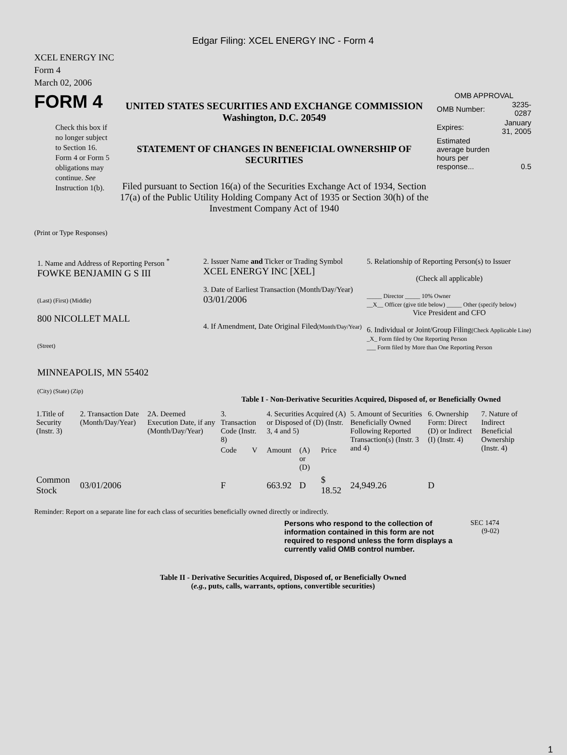Edgar Filing: XCEL ENERGY INC - Form 4
XCEL ENERGY INC
Form 4
March 02, 2006
FORM 4
Check this box if no longer subject to Section 16. Form 4 or Form 5 obligations may continue. See Instruction 1(b).
UNITED STATES SECURITIES AND EXCHANGE COMMISSION
Washington, D.C. 20549
STATEMENT OF CHANGES IN BENEFICIAL OWNERSHIP OF SECURITIES
Filed pursuant to Section 16(a) of the Securities Exchange Act of 1934, Section 17(a) of the Public Utility Holding Company Act of 1935 or Section 30(h) of the Investment Company Act of 1940
OMB APPROVAL
| OMB Number: | 3235-0287 |
| Expires: | January 31, 2005 |
| Estimated average burden hours per response... | 0.5 |
(Print or Type Responses)
1. Name and Address of Reporting Person <sup>*</sup>
FOWKE BENJAMIN G S III
(Last) (First) (Middle)
800 NICOLLET MALL
(Street)
MINNEAPOLIS, MN 55402
(City) (State) (Zip)
2. Issuer Name and Ticker or Trading Symbol
XCEL ENERGY INC [XEL]
3. Date of Earliest Transaction (Month/Day/Year)
03/01/2006
4. If Amendment, Date Original Filed(Month/Day/Year)
5. Relationship of Reporting Person(s) to Issuer
(Check all applicable)
_____ Director _____ 10% Owner
__X__ Officer (give title below) _____ Other (specify below)
Vice President and CFO
6. Individual or Joint/Group Filing(Check Applicable Line)
_X_ Form filed by One Reporting Person
___ Form filed by More than One Reporting Person
Table I - Non-Derivative Securities Acquired, Disposed of, or Beneficially Owned
| 1.Title of Security (Instr. 3) | 2. Transaction Date (Month/Day/Year) | 2A. Deemed Execution Date, if any (Month/Day/Year) | 3. Transaction Code (Instr. 8) | | 4. Securities Acquired (A) or Disposed of (D) (Instr. 3, 4 and 5) | | | 5. Amount of Securities Beneficially Owned Following Reported Transaction(s) (Instr. 3 and 4) | 6. Ownership Form: Direct (D) or Indirect (I) (Instr. 4) | 7. Nature of Indirect Beneficial Ownership (Instr. 4) |
| --- | --- | --- | --- | --- | --- | --- | --- | --- | --- | --- |
| | | | Code | V | Amount | (A) or (D) | Price | | | |
| Common Stock | 03/01/2006 | | F | | 663.92 | D | $ 18.52 | 24,949.26 | D | |
Reminder: Report on a separate line for each class of securities beneficially owned directly or indirectly.
Persons who respond to the collection of information contained in this form are not required to respond unless the form displays a currently valid OMB control number.
SEC 1474
(9-02)
Table II - Derivative Securities Acquired, Disposed of, or Beneficially Owned
(e.g., puts, calls, warrants, options, convertible securities)
1